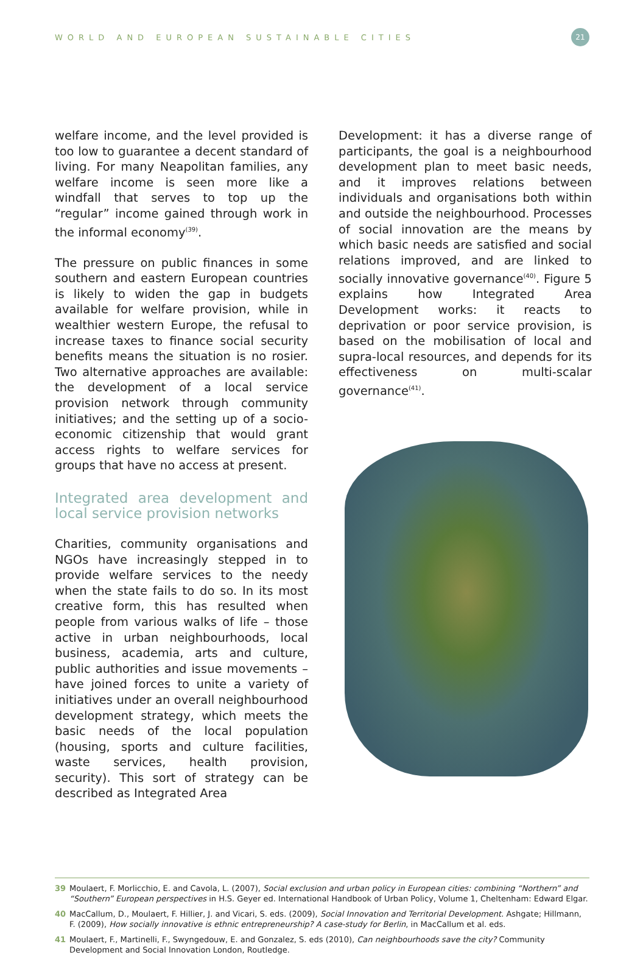WORLD AND EUROPEAN SUSTAINABLE CITIES
21
welfare income, and the level provided is too low to guarantee a decent standard of living. For many Neapolitan families, any welfare income is seen more like a windfall that serves to top up the “regular” income gained through work in the informal economy<sup>(39)</sup>.
The pressure on public finances in some southern and eastern European countries is likely to widen the gap in budgets available for welfare provision, while in wealthier western Europe, the refusal to increase taxes to finance social security benefits means the situation is no rosier. Two alternative approaches are available: the development of a local service provision network through community initiatives; and the setting up of a socio-economic citizenship that would grant access rights to welfare services for groups that have no access at present.
Integrated area development and local service provision networks
Charities, community organisations and NGOs have increasingly stepped in to provide welfare services to the needy when the state fails to do so. In its most creative form, this has resulted when people from various walks of life – those active in urban neighbourhoods, local business, academia, arts and culture, public authorities and issue movements – have joined forces to unite a variety of initiatives under an overall neighbourhood development strategy, which meets the basic needs of the local population (housing, sports and culture facilities, waste services, health provision, security). This sort of strategy can be described as Integrated Area
Development: it has a diverse range of participants, the goal is a neighbourhood development plan to meet basic needs, and it improves relations between individuals and organisations both within and outside the neighbourhood. Processes of social innovation are the means by which basic needs are satisfied and social relations improved, and are linked to socially innovative governance<sup>(40)</sup>. Figure 5 explains how Integrated Area Development works: it reacts to deprivation or poor service provision, is based on the mobilisation of local and supra-local resources, and depends for its effectiveness on multi-scalar governance<sup>(41)</sup>.
39 Moulaert, F. Morlicchio, E. and Cavola, L. (2007), Social exclusion and urban policy in European cities: combining “Northern” and “Southern” European perspectives in H.S. Geyer ed. International Handbook of Urban Policy, Volume 1, Cheltenham: Edward Elgar.
40 MacCallum, D., Moulaert, F. Hillier, J. and Vicari, S. eds. (2009), Social Innovation and Territorial Development. Ashgate; Hillmann, F. (2009), How socially innovative is ethnic entrepreneurship? A case-study for Berlin, in MacCallum et al. eds.
41 Moulaert, F., Martinelli, F., Swyngedouw, E. and Gonzalez, S. eds (2010), Can neighbourhoods save the city? Community Development and Social Innovation London, Routledge.